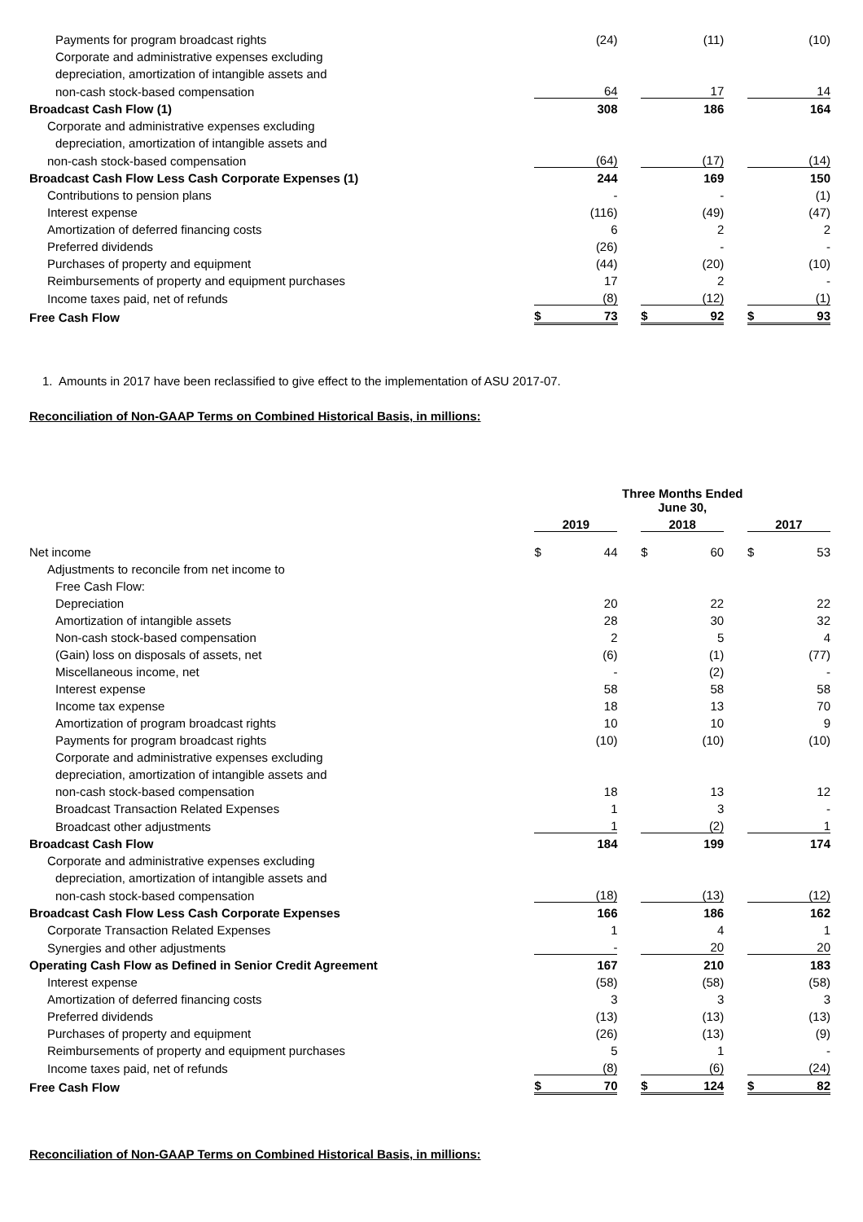| Payments for program broadcast rights | | (24) | | | (11) | | | (10) |
| Corporate and administrative expenses excluding | | | | | | | | |
| depreciation, amortization of intangible assets and | | | | | | | | |
| non-cash stock-based compensation | | 64 | | | 17 | | | 14 |
| Broadcast Cash Flow (1) | | 308 | | | 186 | | | 164 |
| Corporate and administrative expenses excluding | | | | | | | | |
| depreciation, amortization of intangible assets and | | | | | | | | |
| non-cash stock-based compensation | | (64) | | | (17) | | | (14) |
| Broadcast Cash Flow Less Cash Corporate Expenses (1) | | 244 | | | 169 | | | 150 |
| Contributions to pension plans | | - | | | - | | | (1) |
| Interest expense | | (116) | | | (49) | | | (47) |
| Amortization of deferred financing costs | | 6 | | | 2 | | | 2 |
| Preferred dividends | | (26) | | | - | | | - |
| Purchases of property and equipment | | (44) | | | (20) | | | (10) |
| Reimbursements of property and equipment purchases | | 17 | | | 2 | | | - |
| Income taxes paid, net of refunds | | (8) | | | (12) | | | (1) |
| Free Cash Flow | $ | 73 | | $ | 92 | | $ | 93 |
1. Amounts in 2017 have been reclassified to give effect to the implementation of ASU 2017-07.
Reconciliation of Non-GAAP Terms on Combined Historical Basis, in millions:
| | Three Months Ended June 30, | | | | | | | |
| | 2019 | | | 2018 | | | 2017 | |
| Net income | $ | 44 | | $ | 60 | | $ | 53 |
| Adjustments to reconcile from net income to | | | | | | | | |
| Free Cash Flow: | | | | | | | | |
| Depreciation | | 20 | | | 22 | | | 22 |
| Amortization of intangible assets | | 28 | | | 30 | | | 32 |
| Non-cash stock-based compensation | | 2 | | | 5 | | | 4 |
| (Gain) loss on disposals of assets, net | | (6) | | | (1) | | | (77) |
| Miscellaneous income, net | | - | | | (2) | | | - |
| Interest expense | | 58 | | | 58 | | | 58 |
| Income tax expense | | 18 | | | 13 | | | 70 |
| Amortization of program broadcast rights | | 10 | | | 10 | | | 9 |
| Payments for program broadcast rights | | (10) | | | (10) | | | (10) |
| Corporate and administrative expenses excluding | | | | | | | | |
| depreciation, amortization of intangible assets and | | | | | | | | |
| non-cash stock-based compensation | | 18 | | | 13 | | | 12 |
| Broadcast Transaction Related Expenses | | 1 | | | 3 | | | - |
| Broadcast other adjustments | | 1 | | | (2) | | | 1 |
| Broadcast Cash Flow | | 184 | | | 199 | | | 174 |
| Corporate and administrative expenses excluding | | | | | | | | |
| depreciation, amortization of intangible assets and | | | | | | | | |
| non-cash stock-based compensation | | (18) | | | (13) | | | (12) |
| Broadcast Cash Flow Less Cash Corporate Expenses | | 166 | | | 186 | | | 162 |
| Corporate Transaction Related Expenses | | 1 | | | 4 | | | 1 |
| Synergies and other adjustments | | - | | | 20 | | | 20 |
| Operating Cash Flow as Defined in Senior Credit Agreement | | 167 | | | 210 | | | 183 |
| Interest expense | | (58) | | | (58) | | | (58) |
| Amortization of deferred financing costs | | 3 | | | 3 | | | 3 |
| Preferred dividends | | (13) | | | (13) | | | (13) |
| Purchases of property and equipment | | (26) | | | (13) | | | (9) |
| Reimbursements of property and equipment purchases | | 5 | | | 1 | | | - |
| Income taxes paid, net of refunds | | (8) | | | (6) | | | (24) |
| Free Cash Flow | $ | 70 | | $ | 124 | | $ | 82 |
Reconciliation of Non-GAAP Terms on Combined Historical Basis, in millions: